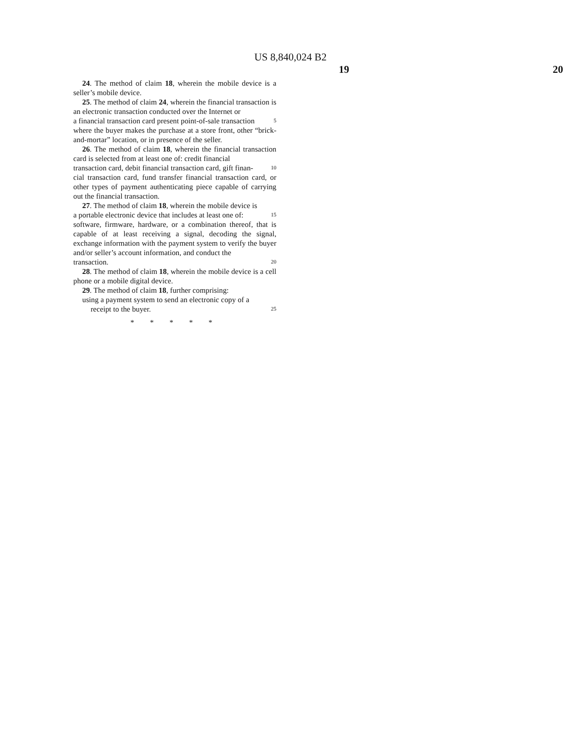US 8,840,024 B2
19 20
24. The method of claim 18, wherein the mobile device is a seller’s mobile device.
25. The method of claim 24, wherein the financial transaction is an electronic transaction conducted over the Internet or
a financial transaction card present point-of-sale transaction
5
where the buyer makes the purchase at a store front, other “brick-and-mortar” location, or in presence of the seller.
26. The method of claim 18, wherein the financial transaction card is selected from at least one of: credit financial
transaction card, debit financial transaction card, gift finan-
10
cial transaction card, fund transfer financial transaction card, or other types of payment authenticating piece capable of carrying out the financial transaction.
27. The method of claim 18, wherein the mobile device is
a portable electronic device that includes at least one of:
15
software, firmware, hardware, or a combination thereof, that is capable of at least receiving a signal, decoding the signal, exchange information with the payment system to verify the buyer and/or seller’s account information, and conduct the
transaction.
20
28. The method of claim 18, wherein the mobile device is a cell phone or a mobile digital device.
29. The method of claim 18, further comprising:
using a payment system to send an electronic copy of a
receipt to the buyer.
25
* * * * *